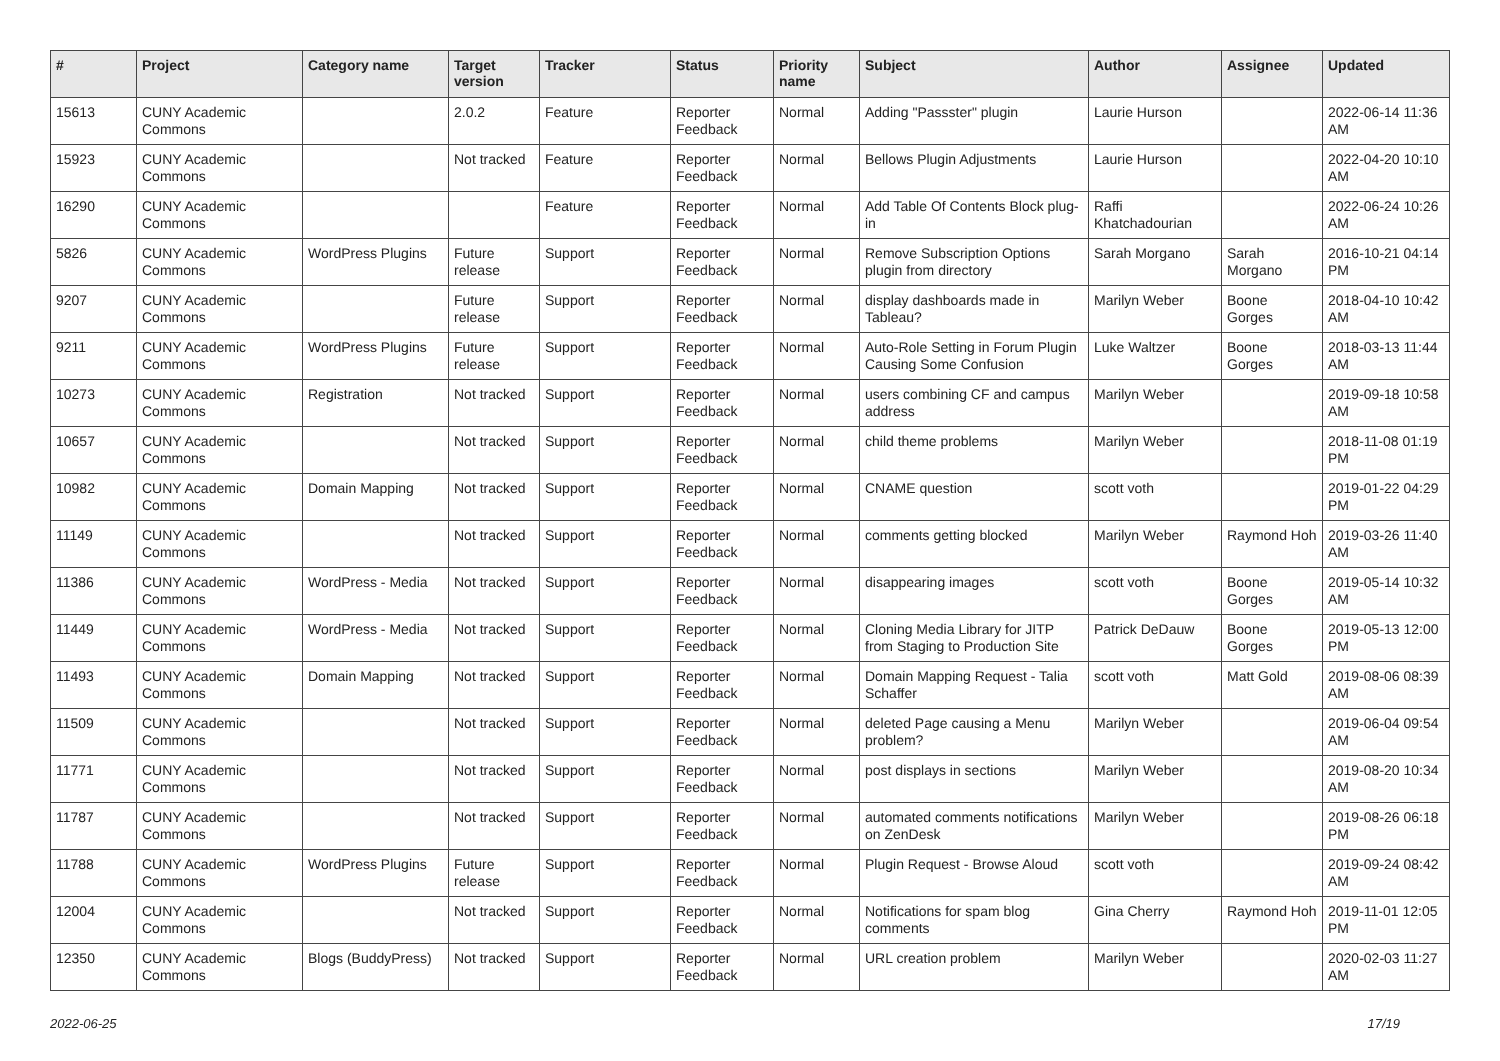| # | Project | Category name | Target version | Tracker | Status | Priority name | Subject | Author | Assignee | Updated |
| --- | --- | --- | --- | --- | --- | --- | --- | --- | --- | --- |
| 15613 | CUNY Academic Commons | | 2.0.2 | Feature | Reporter Feedback | Normal | Adding "Passster" plugin | Laurie Hurson | | 2022-06-14 11:36 AM |
| 15923 | CUNY Academic Commons | | Not tracked | Feature | Reporter Feedback | Normal | Bellows Plugin Adjustments | Laurie Hurson | | 2022-04-20 10:10 AM |
| 16290 | CUNY Academic Commons | | | Feature | Reporter Feedback | Normal | Add Table Of Contents Block plug-in | Raffi Khatchadourian | | 2022-06-24 10:26 AM |
| 5826 | CUNY Academic Commons | WordPress Plugins | Future release | Support | Reporter Feedback | Normal | Remove Subscription Options plugin from directory | Sarah Morgano | Sarah Morgano | 2016-10-21 04:14 PM |
| 9207 | CUNY Academic Commons | | Future release | Support | Reporter Feedback | Normal | display dashboards made in Tableau? | Marilyn Weber | Boone Gorges | 2018-04-10 10:42 AM |
| 9211 | CUNY Academic Commons | WordPress Plugins | Future release | Support | Reporter Feedback | Normal | Auto-Role Setting in Forum Plugin Causing Some Confusion | Luke Waltzer | Boone Gorges | 2018-03-13 11:44 AM |
| 10273 | CUNY Academic Commons | Registration | Not tracked | Support | Reporter Feedback | Normal | users combining CF and campus address | Marilyn Weber | | 2019-09-18 10:58 AM |
| 10657 | CUNY Academic Commons | | Not tracked | Support | Reporter Feedback | Normal | child theme problems | Marilyn Weber | | 2018-11-08 01:19 PM |
| 10982 | CUNY Academic Commons | Domain Mapping | Not tracked | Support | Reporter Feedback | Normal | CNAME question | scott voth | | 2019-01-22 04:29 PM |
| 11149 | CUNY Academic Commons | | Not tracked | Support | Reporter Feedback | Normal | comments getting blocked | Marilyn Weber | Raymond Hoh | 2019-03-26 11:40 AM |
| 11386 | CUNY Academic Commons | WordPress - Media | Not tracked | Support | Reporter Feedback | Normal | disappearing images | scott voth | Boone Gorges | 2019-05-14 10:32 AM |
| 11449 | CUNY Academic Commons | WordPress - Media | Not tracked | Support | Reporter Feedback | Normal | Cloning Media Library for JITP from Staging to Production Site | Patrick DeDauw | Boone Gorges | 2019-05-13 12:00 PM |
| 11493 | CUNY Academic Commons | Domain Mapping | Not tracked | Support | Reporter Feedback | Normal | Domain Mapping Request - Talia Schaffer | scott voth | Matt Gold | 2019-08-06 08:39 AM |
| 11509 | CUNY Academic Commons | | Not tracked | Support | Reporter Feedback | Normal | deleted Page causing a Menu problem? | Marilyn Weber | | 2019-06-04 09:54 AM |
| 11771 | CUNY Academic Commons | | Not tracked | Support | Reporter Feedback | Normal | post displays in sections | Marilyn Weber | | 2019-08-20 10:34 AM |
| 11787 | CUNY Academic Commons | | Not tracked | Support | Reporter Feedback | Normal | automated comments notifications on ZenDesk | Marilyn Weber | | 2019-08-26 06:18 PM |
| 11788 | CUNY Academic Commons | WordPress Plugins | Future release | Support | Reporter Feedback | Normal | Plugin Request - Browse Aloud | scott voth | | 2019-09-24 08:42 AM |
| 12004 | CUNY Academic Commons | | Not tracked | Support | Reporter Feedback | Normal | Notifications for spam blog comments | Gina Cherry | Raymond Hoh | 2019-11-01 12:05 PM |
| 12350 | CUNY Academic Commons | Blogs (BuddyPress) | Not tracked | Support | Reporter Feedback | Normal | URL creation problem | Marilyn Weber | | 2020-02-03 11:27 AM |
2022-06-25 17/19